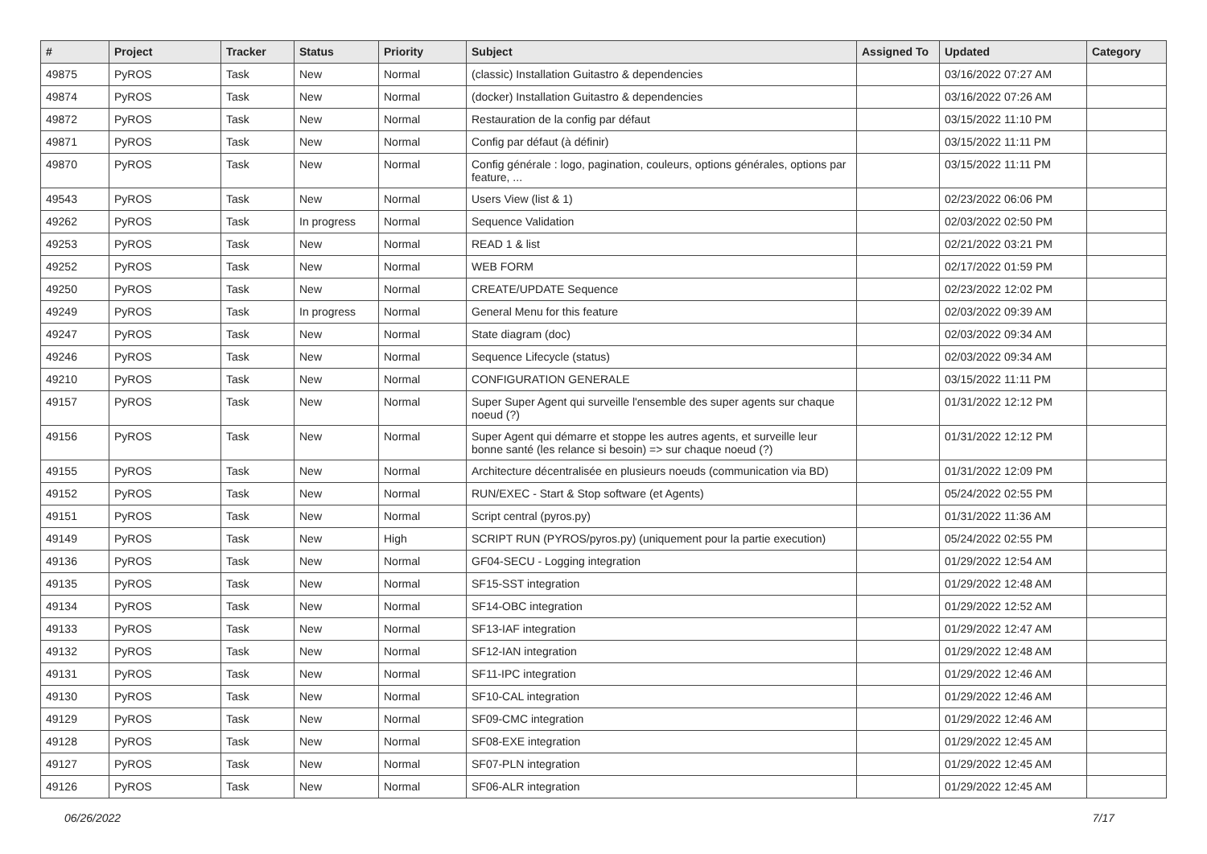| # | Project | Tracker | Status | Priority | Subject | Assigned To | Updated | Category |
| --- | --- | --- | --- | --- | --- | --- | --- | --- |
| 49875 | PyROS | Task | New | Normal | (classic) Installation Guitastro & dependencies | | 03/16/2022 07:27 AM | |
| 49874 | PyROS | Task | New | Normal | (docker) Installation Guitastro & dependencies | | 03/16/2022 07:26 AM | |
| 49872 | PyROS | Task | New | Normal | Restauration de la config par défaut | | 03/15/2022 11:10 PM | |
| 49871 | PyROS | Task | New | Normal | Config par défaut (à définir) | | 03/15/2022 11:11 PM | |
| 49870 | PyROS | Task | New | Normal | Config générale : logo, pagination, couleurs, options générales, options par feature, ... | | 03/15/2022 11:11 PM | |
| 49543 | PyROS | Task | New | Normal | Users View (list & 1) | | 02/23/2022 06:06 PM | |
| 49262 | PyROS | Task | In progress | Normal | Sequence Validation | | 02/03/2022 02:50 PM | |
| 49253 | PyROS | Task | New | Normal | READ 1 & list | | 02/21/2022 03:21 PM | |
| 49252 | PyROS | Task | New | Normal | WEB FORM | | 02/17/2022 01:59 PM | |
| 49250 | PyROS | Task | New | Normal | CREATE/UPDATE Sequence | | 02/23/2022 12:02 PM | |
| 49249 | PyROS | Task | In progress | Normal | General Menu for this feature | | 02/03/2022 09:39 AM | |
| 49247 | PyROS | Task | New | Normal | State diagram (doc) | | 02/03/2022 09:34 AM | |
| 49246 | PyROS | Task | New | Normal | Sequence Lifecycle (status) | | 02/03/2022 09:34 AM | |
| 49210 | PyROS | Task | New | Normal | CONFIGURATION GENERALE | | 03/15/2022 11:11 PM | |
| 49157 | PyROS | Task | New | Normal | Super Super Agent qui surveille l'ensemble des super agents sur chaque noeud (?) | | 01/31/2022 12:12 PM | |
| 49156 | PyROS | Task | New | Normal | Super Agent qui démarre et stoppe les autres agents, et surveille leur bonne santé (les relance si besoin) => sur chaque noeud (?) | | 01/31/2022 12:12 PM | |
| 49155 | PyROS | Task | New | Normal | Architecture décentralisée en plusieurs noeuds (communication via BD) | | 01/31/2022 12:09 PM | |
| 49152 | PyROS | Task | New | Normal | RUN/EXEC - Start & Stop software (et Agents) | | 05/24/2022 02:55 PM | |
| 49151 | PyROS | Task | New | Normal | Script central (pyros.py) | | 01/31/2022 11:36 AM | |
| 49149 | PyROS | Task | New | High | SCRIPT RUN (PYROS/pyros.py) (uniquement pour la partie execution) | | 05/24/2022 02:55 PM | |
| 49136 | PyROS | Task | New | Normal | GF04-SECU - Logging integration | | 01/29/2022 12:54 AM | |
| 49135 | PyROS | Task | New | Normal | SF15-SST integration | | 01/29/2022 12:48 AM | |
| 49134 | PyROS | Task | New | Normal | SF14-OBC integration | | 01/29/2022 12:52 AM | |
| 49133 | PyROS | Task | New | Normal | SF13-IAF integration | | 01/29/2022 12:47 AM | |
| 49132 | PyROS | Task | New | Normal | SF12-IAN integration | | 01/29/2022 12:48 AM | |
| 49131 | PyROS | Task | New | Normal | SF11-IPC integration | | 01/29/2022 12:46 AM | |
| 49130 | PyROS | Task | New | Normal | SF10-CAL integration | | 01/29/2022 12:46 AM | |
| 49129 | PyROS | Task | New | Normal | SF09-CMC integration | | 01/29/2022 12:46 AM | |
| 49128 | PyROS | Task | New | Normal | SF08-EXE integration | | 01/29/2022 12:45 AM | |
| 49127 | PyROS | Task | New | Normal | SF07-PLN integration | | 01/29/2022 12:45 AM | |
| 49126 | PyROS | Task | New | Normal | SF06-ALR integration | | 01/29/2022 12:45 AM | |
06/26/2022 7/17